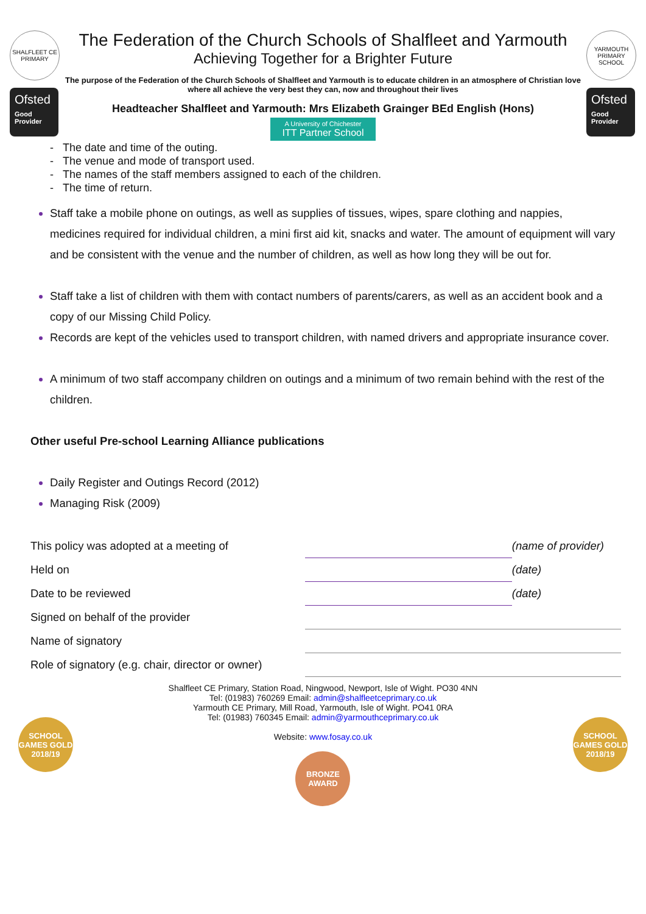SHALFLEET CE PRIMARY
Ofsted
Good Provider
The Federation of the Church Schools of Shalfleet and Yarmouth
Achieving Together for a Brighter Future
The purpose of the Federation of the Church Schools of Shalfleet and Yarmouth is to educate children in an atmosphere of Christian love where all achieve the very best they can, now and throughout their lives
Headteacher Shalfleet and Yarmouth: Mrs Elizabeth Grainger BEd English (Hons)
A University of Chichester ITT Partner School
YARMOUTH PRIMARY SCHOOL
Ofsted
Good Provider
- The date and time of the outing.
- The venue and mode of transport used.
- The names of the staff members assigned to each of the children.
- The time of return.
Staff take a mobile phone on outings, as well as supplies of tissues, wipes, spare clothing and nappies, medicines required for individual children, a mini first aid kit, snacks and water. The amount of equipment will vary and be consistent with the venue and the number of children, as well as how long they will be out for.
Staff take a list of children with them with contact numbers of parents/carers, as well as an accident book and a copy of our Missing Child Policy.
Records are kept of the vehicles used to transport children, with named drivers and appropriate insurance cover.
A minimum of two staff accompany children on outings and a minimum of two remain behind with the rest of the children.
Other useful Pre-school Learning Alliance publications
Daily Register and Outings Record (2012)
Managing Risk (2009)
| This policy was adopted at a meeting of | | (name of provider) |
| Held on | | (date) |
| Date to be reviewed | | (date) |
| Signed on behalf of the provider | | |
| Name of signatory | | |
| Role of signatory (e.g. chair, director or owner) | | |
SCHOOL GAMES GOLD 2018/19
Shalfleet CE Primary, Station Road, Ningwood, Newport, Isle of Wight. PO30 4NN
Tel: (01983) 760269 Email: admin@shalfleetceprimary.co.uk
Yarmouth CE Primary, Mill Road, Yarmouth, Isle of Wight. PO41 0RA
Tel: (01983) 760345 Email: admin@yarmouthceprimary.co.uk
Website: www.fosay.co.uk
BRONZE AWARD
SCHOOL GAMES GOLD 2018/19